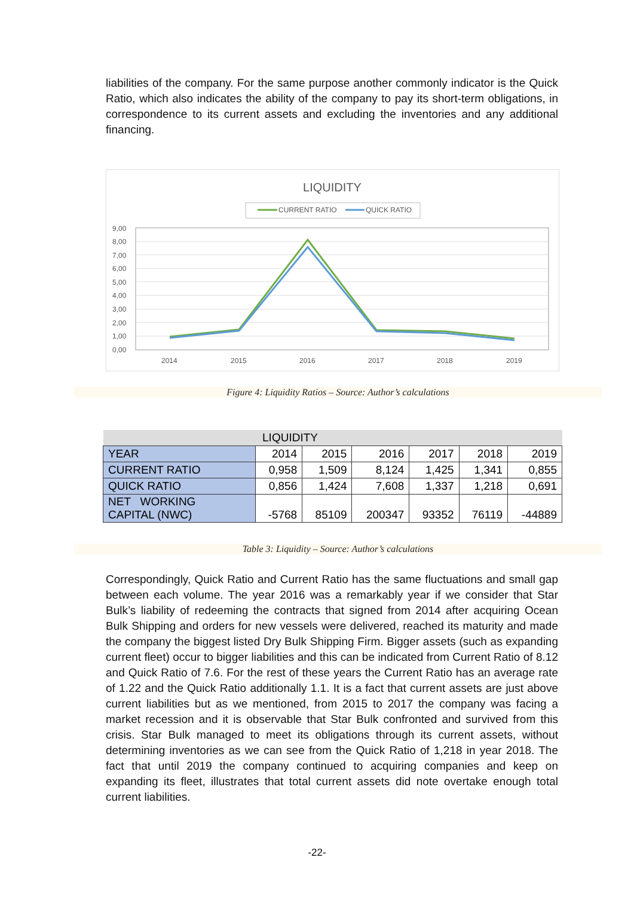liabilities of the company. For the same purpose another commonly indicator is the Quick Ratio, which also indicates the ability of the company to pay its short-term obligations, in correspondence to its current assets and excluding the inventories and any additional financing.
LIQUIDITY
CURRENT RATIO
QUICK RATIO
9,00
8,00
7,00
6,00
5,00
4,00
3,00
2,00
1,00
0,00
2014
2015
2016
2017
2018
2019
Figure 4: Liquidity Ratios – Source: Author’s calculations
| LIQUIDITY | | | | | | |
| YEAR | 2014 | 2015 | 2016 | 2017 | 2018 | 2019 |
| CURRENT RATIO | 0,958 | 1,509 | 8,124 | 1,425 | 1,341 | 0,855 |
| QUICK RATIO | 0,856 | 1,424 | 7,608 | 1,337 | 1,218 | 0,691 |
| NET WORKING CAPITAL (NWC) | -5768 | 85109 | 200347 | 93352 | 76119 | -44889 |
Table 3: Liquidity – Source: Author’s calculations
Correspondingly, Quick Ratio and Current Ratio has the same fluctuations and small gap between each volume. The year 2016 was a remarkably year if we consider that Star Bulk’s liability of redeeming the contracts that signed from 2014 after acquiring Ocean Bulk Shipping and orders for new vessels were delivered, reached its maturity and made the company the biggest listed Dry Bulk Shipping Firm. Bigger assets (such as expanding current fleet) occur to bigger liabilities and this can be indicated from Current Ratio of 8.12 and Quick Ratio of 7.6. For the rest of these years the Current Ratio has an average rate of 1.22 and the Quick Ratio additionally 1.1. It is a fact that current assets are just above current liabilities but as we mentioned, from 2015 to 2017 the company was facing a market recession and it is observable that Star Bulk confronted and survived from this crisis. Star Bulk managed to meet its obligations through its current assets, without determining inventories as we can see from the Quick Ratio of 1,218 in year 2018. The fact that until 2019 the company continued to acquiring companies and keep on expanding its fleet, illustrates that total current assets did note overtake enough total current liabilities.
-22-